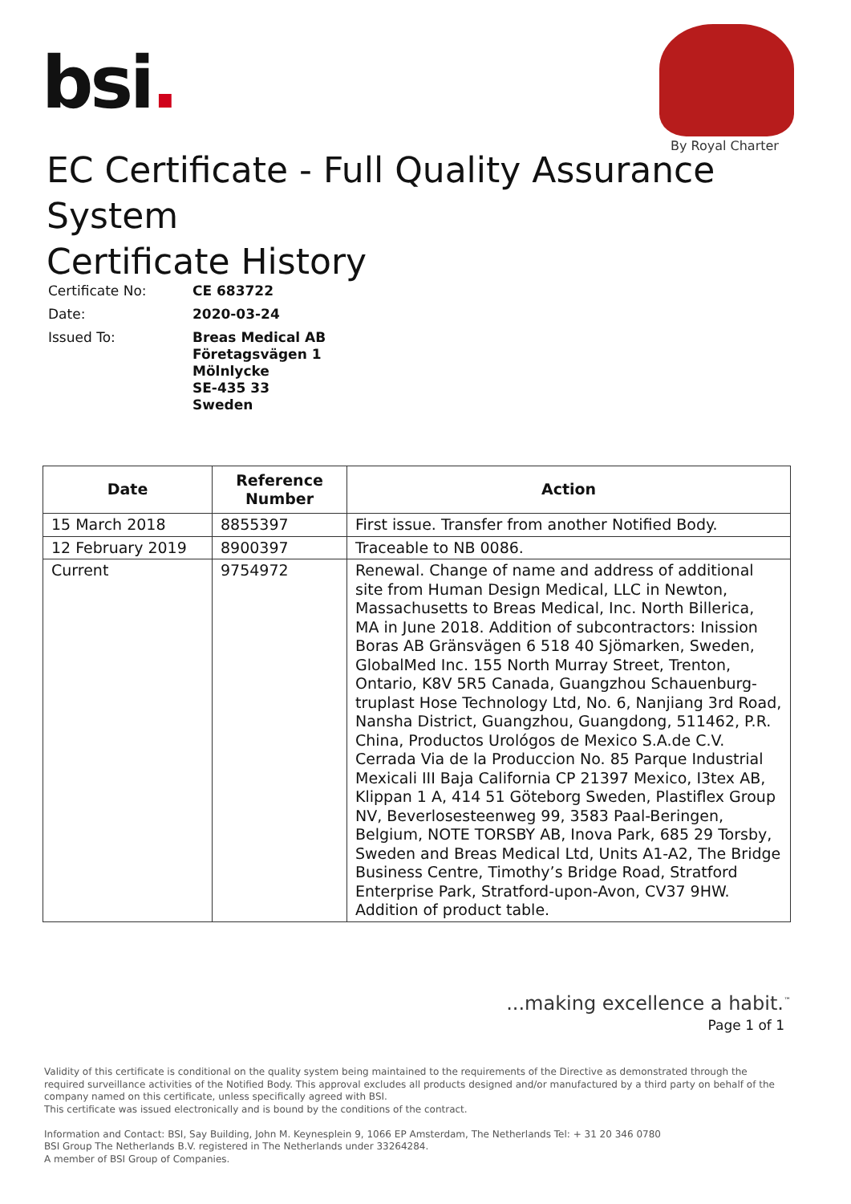bsi.
By Royal Charter
EC Certificate - Full Quality Assurance System
Certificate History
| Certificate No: | CE 683722 |
| Date: | 2020-03-24 |
| Issued To: | Breas Medical AB Företagsvägen 1 Mölnlycke SE-435 33 Sweden |
| Date | Reference Number | Action |
| --- | --- | --- |
| 15 March 2018 | 8855397 | First issue. Transfer from another Notified Body. |
| 12 February 2019 | 8900397 | Traceable to NB 0086. |
| Current | 9754972 | Renewal. Change of name and address of additional site from Human Design Medical, LLC in Newton, Massachusetts to Breas Medical, Inc. North Billerica, MA in June 2018. Addition of subcontractors: Inission Boras AB Gränsvägen 6 518 40 Sjömarken, Sweden, GlobalMed Inc. 155 North Murray Street, Trenton, Ontario, K8V 5R5 Canada, Guangzhou Schauenburg-truplast Hose Technology Ltd, No. 6, Nanjiang 3rd Road, Nansha District, Guangzhou, Guangdong, 511462, P.R. China, Productos Urológos de Mexico S.A.de C.V. Cerrada Via de la Produccion No. 85 Parque Industrial Mexicali III Baja California CP 21397 Mexico, I3tex AB, Klippan 1 A, 414 51 Göteborg Sweden, Plastiflex Group NV, Beverlosesteenweg 99, 3583 Paal-Beringen, Belgium, NOTE TORSBY AB, Inova Park, 685 29 Torsby, Sweden and Breas Medical Ltd, Units A1-A2, The Bridge Business Centre, Timothy’s Bridge Road, Stratford Enterprise Park, Stratford-upon-Avon, CV37 9HW. Addition of product table. |
...making excellence a habit.<sup>™</sup>
Page 1 of 1
Validity of this certificate is conditional on the quality system being maintained to the requirements of the Directive as demonstrated through the required surveillance activities of the Notified Body. This approval excludes all products designed and/or manufactured by a third party on behalf of the company named on this certificate, unless specifically agreed with BSI.
This certificate was issued electronically and is bound by the conditions of the contract.
Information and Contact: BSI, Say Building, John M. Keynesplein 9, 1066 EP Amsterdam, The Netherlands Tel: + 31 20 346 0780
BSI Group The Netherlands B.V. registered in The Netherlands under 33264284.
A member of BSI Group of Companies.